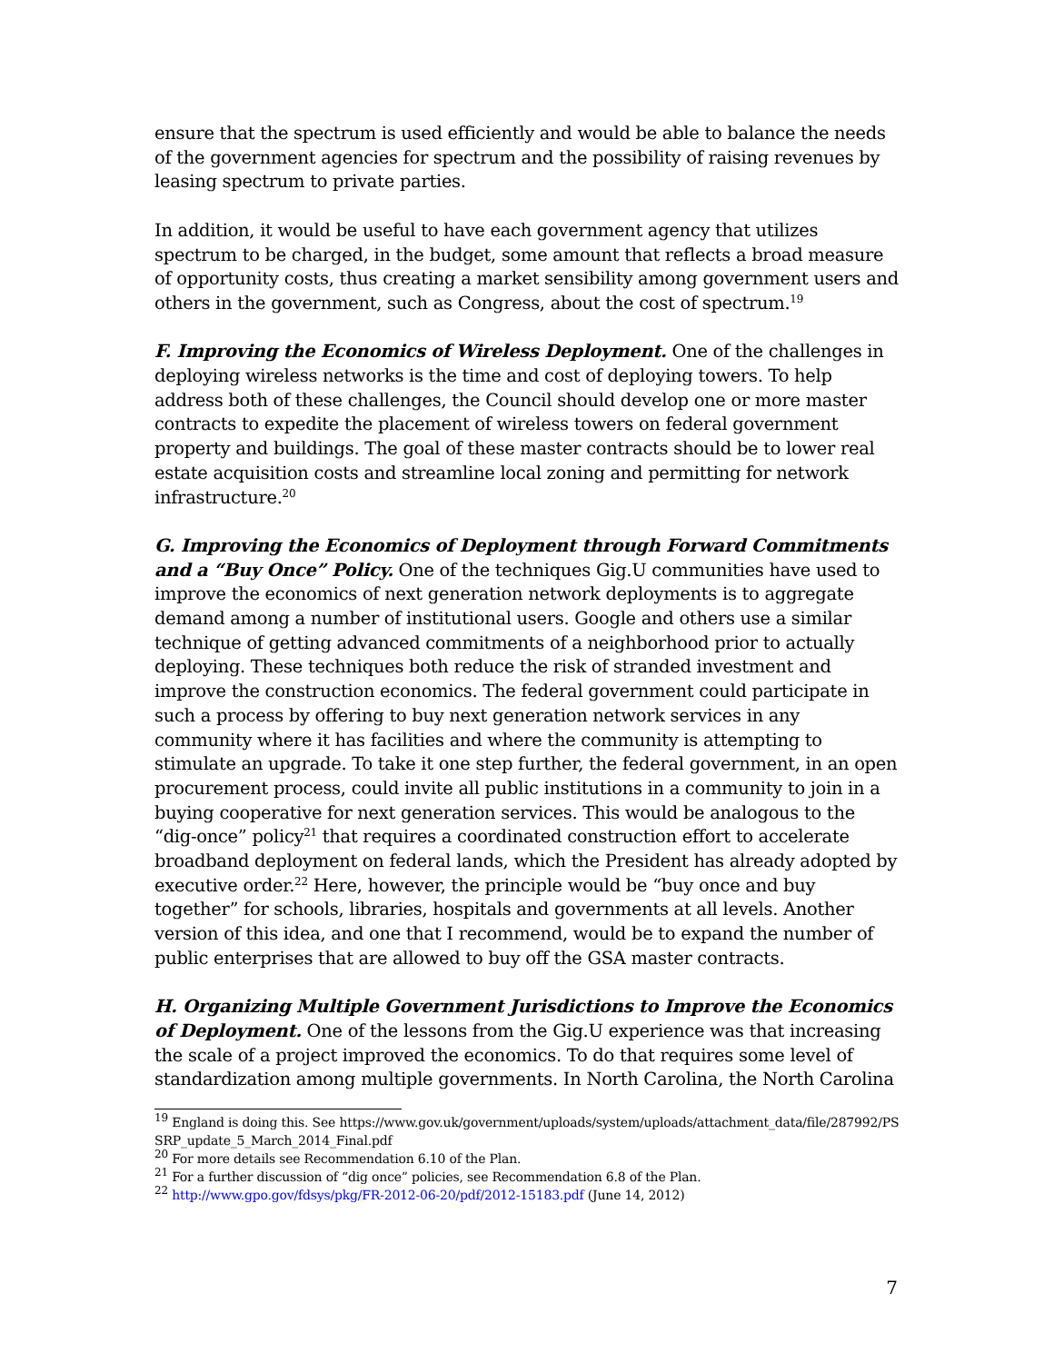ensure that the spectrum is used efficiently and would be able to balance the needs of the government agencies for spectrum and the possibility of raising revenues by leasing spectrum to private parties.
In addition, it would be useful to have each government agency that utilizes spectrum to be charged, in the budget, some amount that reflects a broad measure of opportunity costs, thus creating a market sensibility among government users and others in the government, such as Congress, about the cost of spectrum.<sup>19</sup>
F. Improving the Economics of Wireless Deployment. One of the challenges in deploying wireless networks is the time and cost of deploying towers. To help address both of these challenges, the Council should develop one or more master contracts to expedite the placement of wireless towers on federal government property and buildings. The goal of these master contracts should be to lower real estate acquisition costs and streamline local zoning and permitting for network infrastructure.<sup>20</sup>
G. Improving the Economics of Deployment through Forward Commitments and a “Buy Once” Policy. One of the techniques Gig.U communities have used to improve the economics of next generation network deployments is to aggregate demand among a number of institutional users. Google and others use a similar technique of getting advanced commitments of a neighborhood prior to actually deploying. These techniques both reduce the risk of stranded investment and improve the construction economics. The federal government could participate in such a process by offering to buy next generation network services in any community where it has facilities and where the community is attempting to stimulate an upgrade. To take it one step further, the federal government, in an open procurement process, could invite all public institutions in a community to join in a buying cooperative for next generation services. This would be analogous to the “dig-once” policy<sup>21</sup> that requires a coordinated construction effort to accelerate broadband deployment on federal lands, which the President has already adopted by executive order.<sup>22</sup> Here, however, the principle would be “buy once and buy together” for schools, libraries, hospitals and governments at all levels. Another version of this idea, and one that I recommend, would be to expand the number of public enterprises that are allowed to buy off the GSA master contracts.
H. Organizing Multiple Government Jurisdictions to Improve the Economics of Deployment. One of the lessons from the Gig.U experience was that increasing the scale of a project improved the economics. To do that requires some level of standardization among multiple governments. In North Carolina, the North Carolina
<sup>19</sup> England is doing this. See https://www.gov.uk/government/uploads/system/uploads/attachment_data/file/287992/PSSRP_update_5_March_2014_Final.pdf
<sup>20</sup> For more details see Recommendation 6.10 of the Plan.
<sup>21</sup> For a further discussion of “dig once” policies, see Recommendation 6.8 of the Plan.
<sup>22</sup> http://www.gpo.gov/fdsys/pkg/FR-2012-06-20/pdf/2012-15183.pdf (June 14, 2012)
7